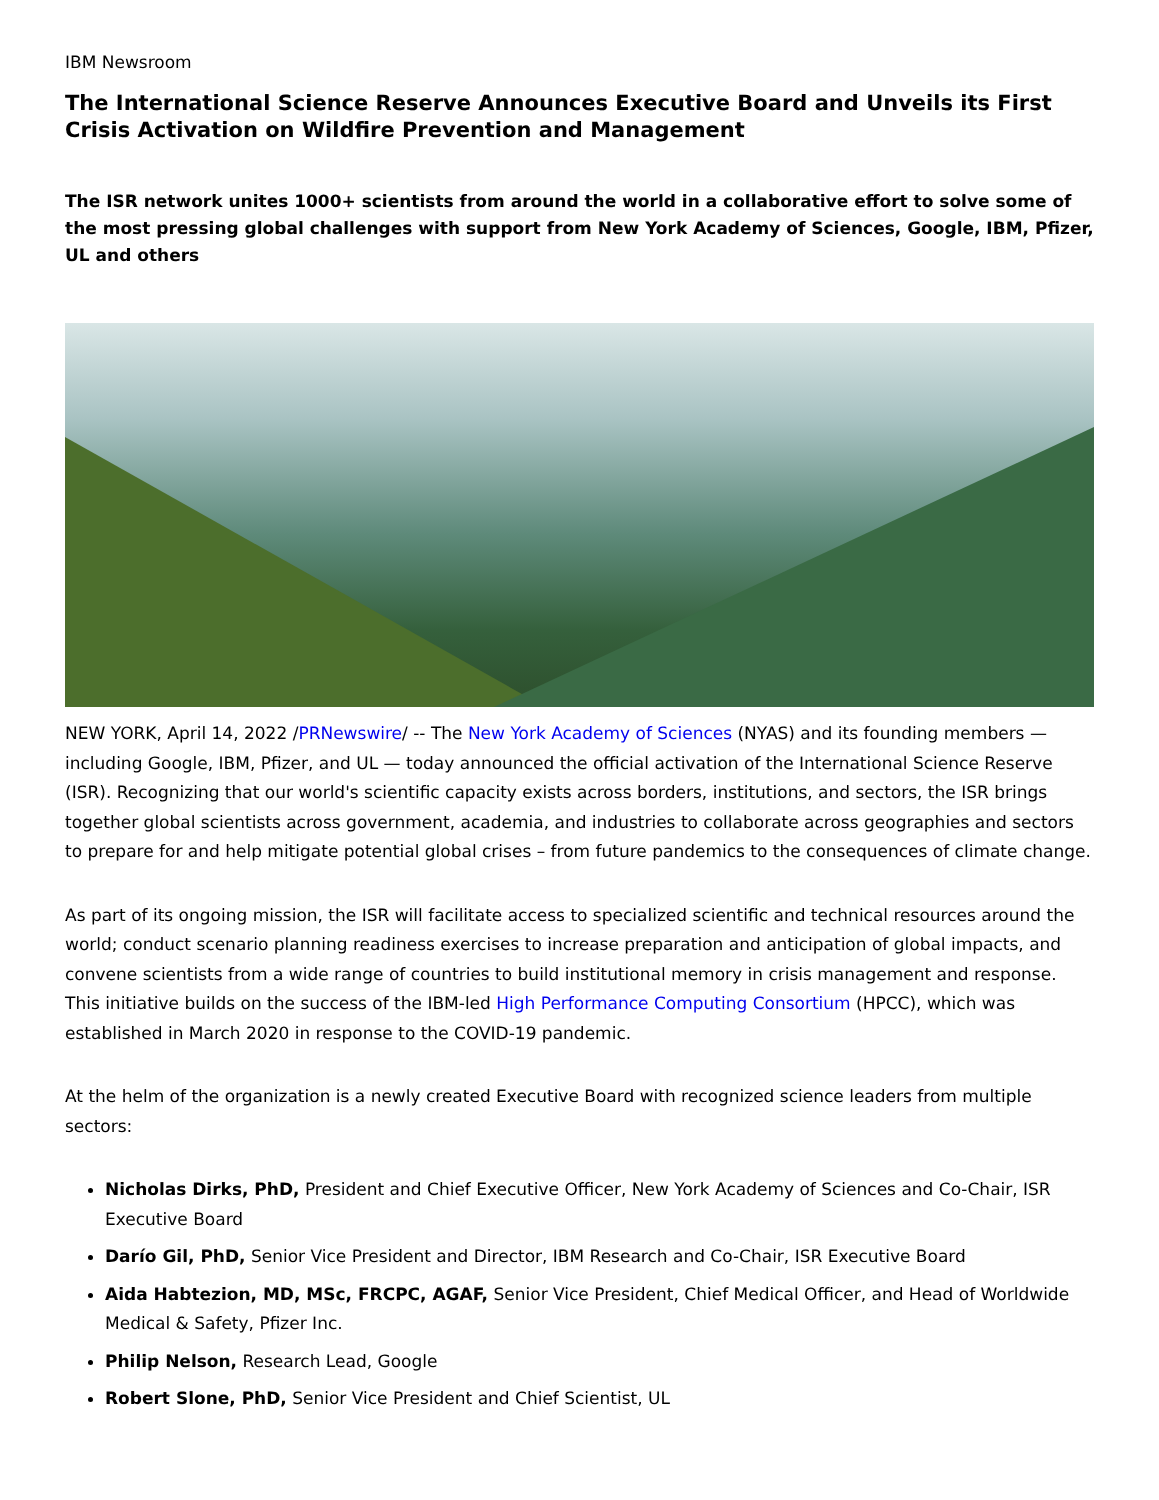IBM Newsroom
The International Science Reserve Announces Executive Board and Unveils its First Crisis Activation on Wildfire Prevention and Management
The ISR network unites 1000+ scientists from around the world in a collaborative effort to solve some of the most pressing global challenges with support from New York Academy of Sciences, Google, IBM, Pfizer, UL and others
NEW YORK, April 14, 2022 /PRNewswire/ -- The New York Academy of Sciences (NYAS) and its founding members — including Google, IBM, Pfizer, and UL — today announced the official activation of the International Science Reserve (ISR). Recognizing that our world's scientific capacity exists across borders, institutions, and sectors, the ISR brings together global scientists across government, academia, and industries to collaborate across geographies and sectors to prepare for and help mitigate potential global crises – from future pandemics to the consequences of climate change.
As part of its ongoing mission, the ISR will facilitate access to specialized scientific and technical resources around the world; conduct scenario planning readiness exercises to increase preparation and anticipation of global impacts, and convene scientists from a wide range of countries to build institutional memory in crisis management and response. This initiative builds on the success of the IBM-led High Performance Computing Consortium (HPCC), which was established in March 2020 in response to the COVID-19 pandemic.
At the helm of the organization is a newly created Executive Board with recognized science leaders from multiple sectors:
Nicholas Dirks, PhD, President and Chief Executive Officer, New York Academy of Sciences and Co-Chair, ISR Executive Board
Darío Gil, PhD, Senior Vice President and Director, IBM Research and Co-Chair, ISR Executive Board
Aida Habtezion, MD, MSc, FRCPC, AGAF, Senior Vice President, Chief Medical Officer, and Head of Worldwide Medical & Safety, Pfizer Inc.
Philip Nelson, Research Lead, Google
Robert Slone, PhD, Senior Vice President and Chief Scientist, UL